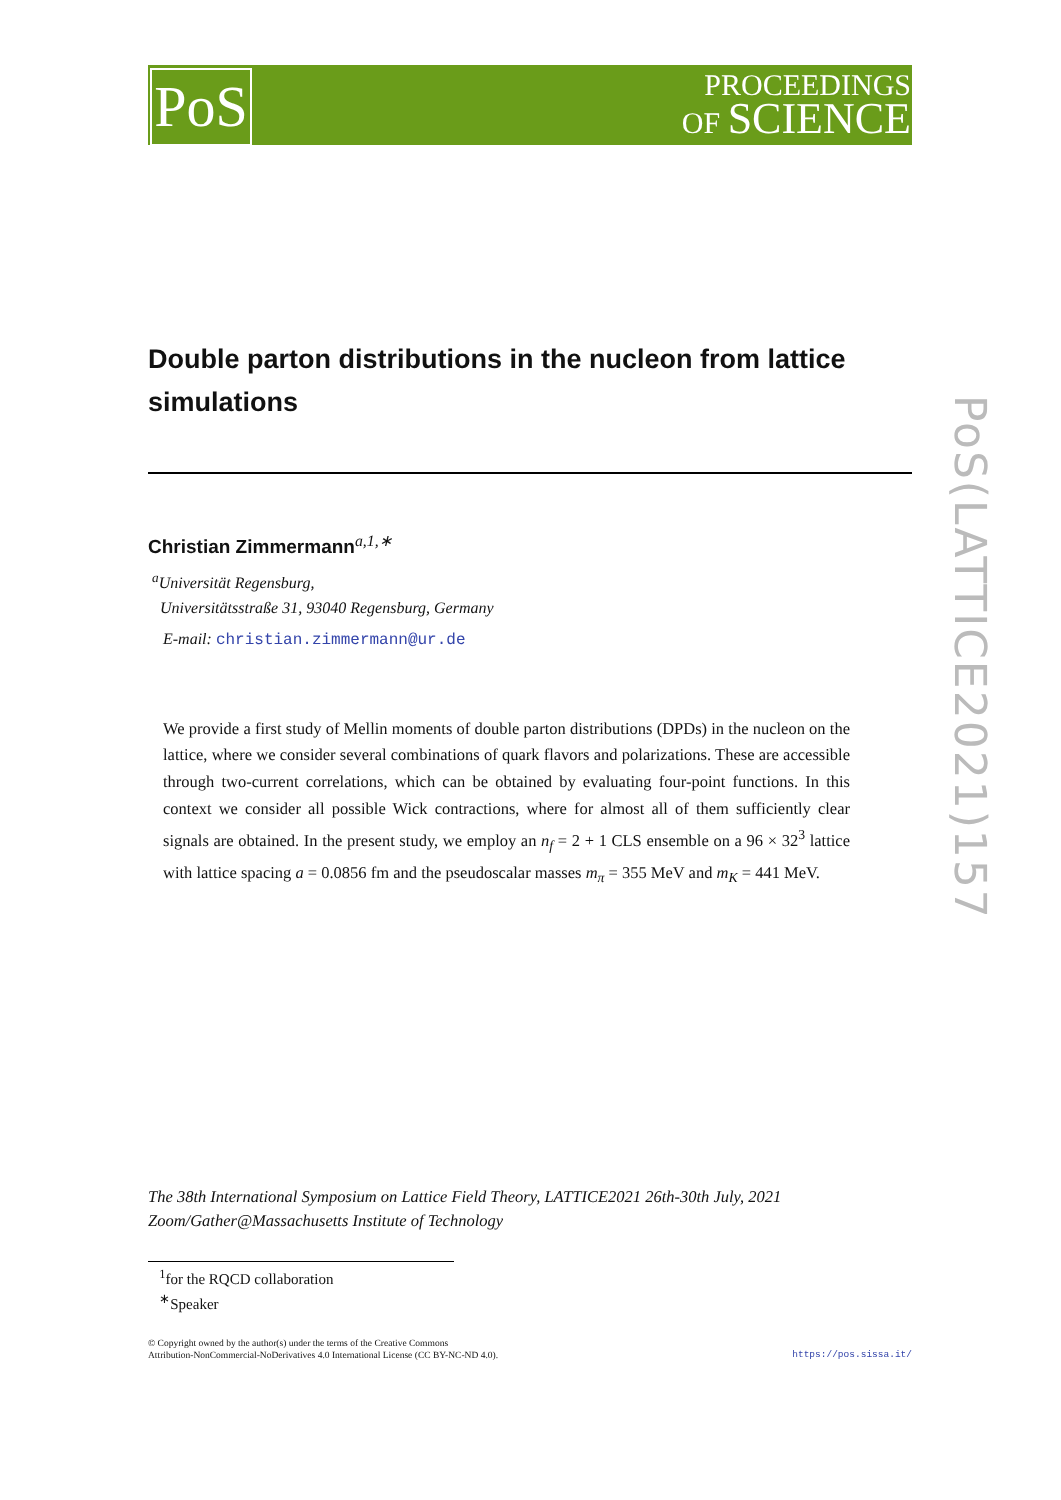PoS
PROCEEDINGS
OF SCIENCE
PoS(LATTICE2021)157
Double parton distributions in the nucleon from lattice simulations
Christian Zimmermann<sup>a,1,∗</sup>
<sup>a</sup> Universität Regensburg,
Universitätsstraße 31, 93040 Regensburg, Germany
E-mail: christian.zimmermann@ur.de
We provide a first study of Mellin moments of double parton distributions (DPDs) in the nucleon on the lattice, where we consider several combinations of quark flavors and polarizations. These are accessible through two-current correlations, which can be obtained by evaluating four-point functions. In this context we consider all possible Wick contractions, where for almost all of them sufficiently clear signals are obtained. In the present study, we employ an n<sub>f</sub> = 2 + 1 CLS ensemble on a 96 × 32<sup>3</sup> lattice with lattice spacing a = 0.0856 fm and the pseudoscalar masses m<sub>π</sub> = 355 MeV and m<sub>K</sub> = 441 MeV.
The 38th International Symposium on Lattice Field Theory, LATTICE2021 26th-30th July, 2021
Zoom/Gather@Massachusetts Institute of Technology
<sup>1</sup> for the RQCD collaboration
<sup>∗</sup>Speaker
https://pos.sissa.it/ © Copyright owned by the author(s) under the terms of the Creative Commons
Attribution-NonCommercial-NoDerivatives 4.0 International License (CC BY-NC-ND 4.0).